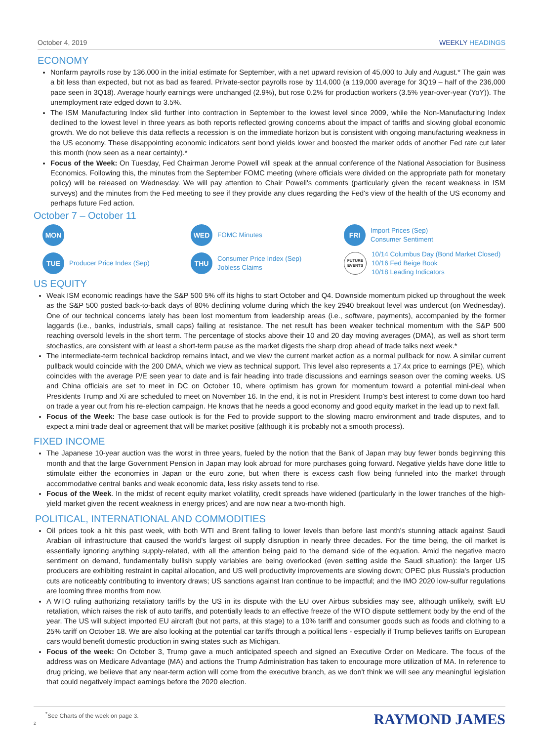October 4, 2019 WEEKLY HEADINGS
ECONOMY
Nonfarm payrolls rose by 136,000 in the initial estimate for September, with a net upward revision of 45,000 to July and August.* The gain was a bit less than expected, but not as bad as feared. Private-sector payrolls rose by 114,000 (a 119,000 average for 3Q19 – half of the 236,000 pace seen in 3Q18). Average hourly earnings were unchanged (2.9%), but rose 0.2% for production workers (3.5% year-over-year (YoY)). The unemployment rate edged down to 3.5%.
The ISM Manufacturing Index slid further into contraction in September to the lowest level since 2009, while the Non-Manufacturing Index declined to the lowest level in three years as both reports reflected growing concerns about the impact of tariffs and slowing global economic growth. We do not believe this data reflects a recession is on the immediate horizon but is consistent with ongoing manufacturing weakness in the US economy. These disappointing economic indicators sent bond yields lower and boosted the market odds of another Fed rate cut later this month (now seen as a near certainty).*
Focus of the Week: On Tuesday, Fed Chairman Jerome Powell will speak at the annual conference of the National Association for Business Economics. Following this, the minutes from the September FOMC meeting (where officials were divided on the appropriate path for monetary policy) will be released on Wednesday. We will pay attention to Chair Powell's comments (particularly given the recent weakness in ISM surveys) and the minutes from the Fed meeting to see if they provide any clues regarding the Fed's view of the health of the US economy and perhaps future Fed action.
October 7 – October 11
MON
WED
FOMC Minutes
FRI
Import Prices (Sep)
Consumer Sentiment
TUE
Producer Price Index (Sep)
THU
Consumer Price Index (Sep)
Jobless Claims
FUTURE
EVENTS
10/14 Columbus Day (Bond Market Closed)
10/16 Fed Beige Book
10/18 Leading Indicators
US EQUITY
Weak ISM economic readings have the S&P 500 5% off its highs to start October and Q4. Downside momentum picked up throughout the week as the S&P 500 posted back-to-back days of 80% declining volume during which the key 2940 breakout level was undercut (on Wednesday). One of our technical concerns lately has been lost momentum from leadership areas (i.e., software, payments), accompanied by the former laggards (i.e., banks, industrials, small caps) failing at resistance. The net result has been weaker technical momentum with the S&P 500 reaching oversold levels in the short term. The percentage of stocks above their 10 and 20 day moving averages (DMA), as well as short term stochastics, are consistent with at least a short-term pause as the market digests the sharp drop ahead of trade talks next week.*
The intermediate-term technical backdrop remains intact, and we view the current market action as a normal pullback for now. A similar current pullback would coincide with the 200 DMA, which we view as technical support. This level also represents a 17.4x price to earnings (PE), which coincides with the average P/E seen year to date and is fair heading into trade discussions and earnings season over the coming weeks. US and China officials are set to meet in DC on October 10, where optimism has grown for momentum toward a potential mini-deal when Presidents Trump and Xi are scheduled to meet on November 16. In the end, it is not in President Trump's best interest to come down too hard on trade a year out from his re-election campaign. He knows that he needs a good economy and good equity market in the lead up to next fall.
Focus of the Week: The base case outlook is for the Fed to provide support to the slowing macro environment and trade disputes, and to expect a mini trade deal or agreement that will be market positive (although it is probably not a smooth process).
FIXED INCOME
The Japanese 10-year auction was the worst in three years, fueled by the notion that the Bank of Japan may buy fewer bonds beginning this month and that the large Government Pension in Japan may look abroad for more purchases going forward. Negative yields have done little to stimulate either the economies in Japan or the euro zone, but when there is excess cash flow being funneled into the market through accommodative central banks and weak economic data, less risky assets tend to rise.
Focus of the Week. In the midst of recent equity market volatility, credit spreads have widened (particularly in the lower tranches of the high-yield market given the recent weakness in energy prices) and are now near a two-month high.
POLITICAL, INTERNATIONAL AND COMMODITIES
Oil prices took a hit this past week, with both WTI and Brent falling to lower levels than before last month's stunning attack against Saudi Arabian oil infrastructure that caused the world's largest oil supply disruption in nearly three decades. For the time being, the oil market is essentially ignoring anything supply-related, with all the attention being paid to the demand side of the equation. Amid the negative macro sentiment on demand, fundamentally bullish supply variables are being overlooked (even setting aside the Saudi situation): the larger US producers are exhibiting restraint in capital allocation, and US well productivity improvements are slowing down; OPEC plus Russia's production cuts are noticeably contributing to inventory draws; US sanctions against Iran continue to be impactful; and the IMO 2020 low-sulfur regulations are looming three months from now.
A WTO ruling authorizing retaliatory tariffs by the US in its dispute with the EU over Airbus subsidies may see, although unlikely, swift EU retaliation, which raises the risk of auto tariffs, and potentially leads to an effective freeze of the WTO dispute settlement body by the end of the year. The US will subject imported EU aircraft (but not parts, at this stage) to a 10% tariff and consumer goods such as foods and clothing to a 25% tariff on October 18. We are also looking at the potential car tariffs through a political lens - especially if Trump believes tariffs on European cars would benefit domestic production in swing states such as Michigan.
Focus of the week: On October 3, Trump gave a much anticipated speech and signed an Executive Order on Medicare. The focus of the address was on Medicare Advantage (MA) and actions the Trump Administration has taken to encourage more utilization of MA. In reference to drug pricing, we believe that any near-term action will come from the executive branch, as we don't think we will see any meaningful legislation that could negatively impact earnings before the 2020 election.
<sup>*</sup> See Charts of the week on page 3.
2 RAYMOND JAMES